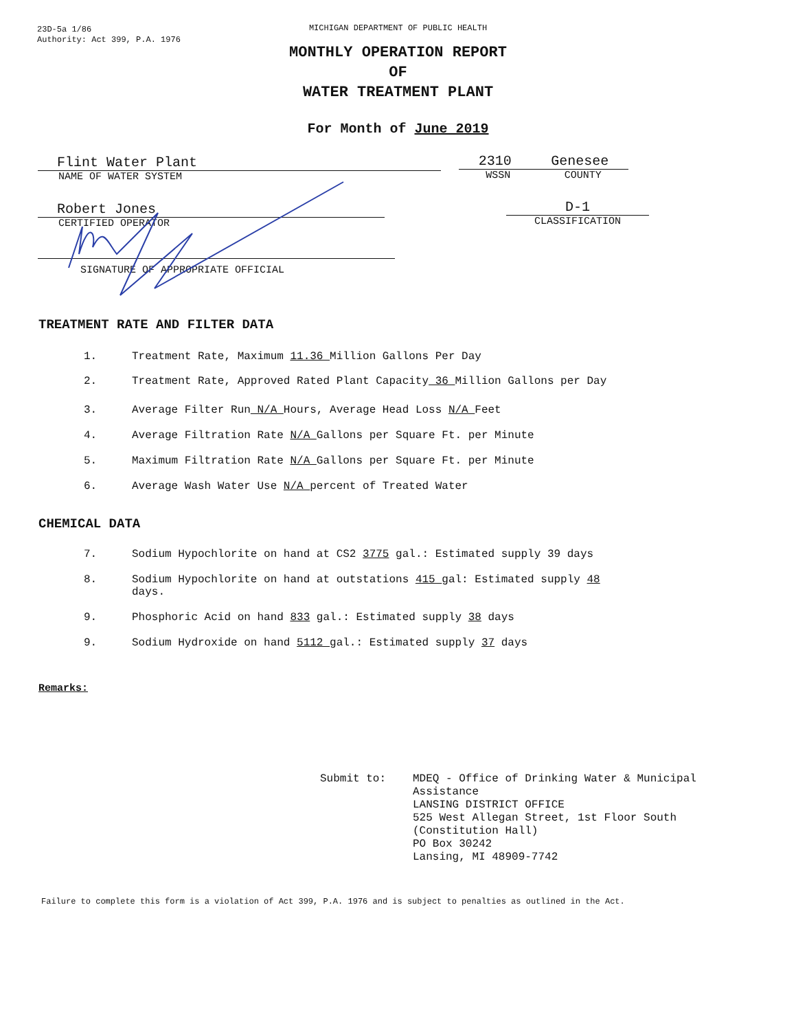23D-5a 1/86
Authority: Act 399, P.A. 1976
MICHIGAN DEPARTMENT OF PUBLIC HEALTH
MONTHLY OPERATION REPORT
OF
WATER TREATMENT PLANT
For Month of June 2019
Flint Water Plant
NAME OF WATER SYSTEM
2310 Genesee
WSSN COUNTY
Robert Jones
CERTIFIED OPERATOR
D-1
CLASSIFICATION
SIGNATURE OF APPROPRIATE OFFICIAL
TREATMENT RATE AND FILTER DATA
1. Treatment Rate, Maximum 11.36 Million Gallons Per Day
2. Treatment Rate, Approved Rated Plant Capacity 36 Million Gallons per Day
3. Average Filter Run N/A Hours, Average Head Loss N/A Feet
4. Average Filtration Rate N/A Gallons per Square Ft. per Minute
5. Maximum Filtration Rate N/A Gallons per Square Ft. per Minute
6. Average Wash Water Use N/A percent of Treated Water
CHEMICAL DATA
7. Sodium Hypochlorite on hand at CS2 3775 gal.: Estimated supply 39 days
8. Sodium Hypochlorite on hand at outstations 415 gal: Estimated supply 48
days.
9. Phosphoric Acid on hand 833 gal.: Estimated supply 38 days
9. Sodium Hydroxide on hand 5112 gal.: Estimated supply 37 days
Remarks:
Submit to: MDEQ - Office of Drinking Water & Municipal
Assistance
LANSING DISTRICT OFFICE
525 West Allegan Street, 1st Floor South
(Constitution Hall)
PO Box 30242
Lansing, MI 48909-7742
Failure to complete this form is a violation of Act 399, P.A. 1976 and is subject to penalties as outlined in the Act.